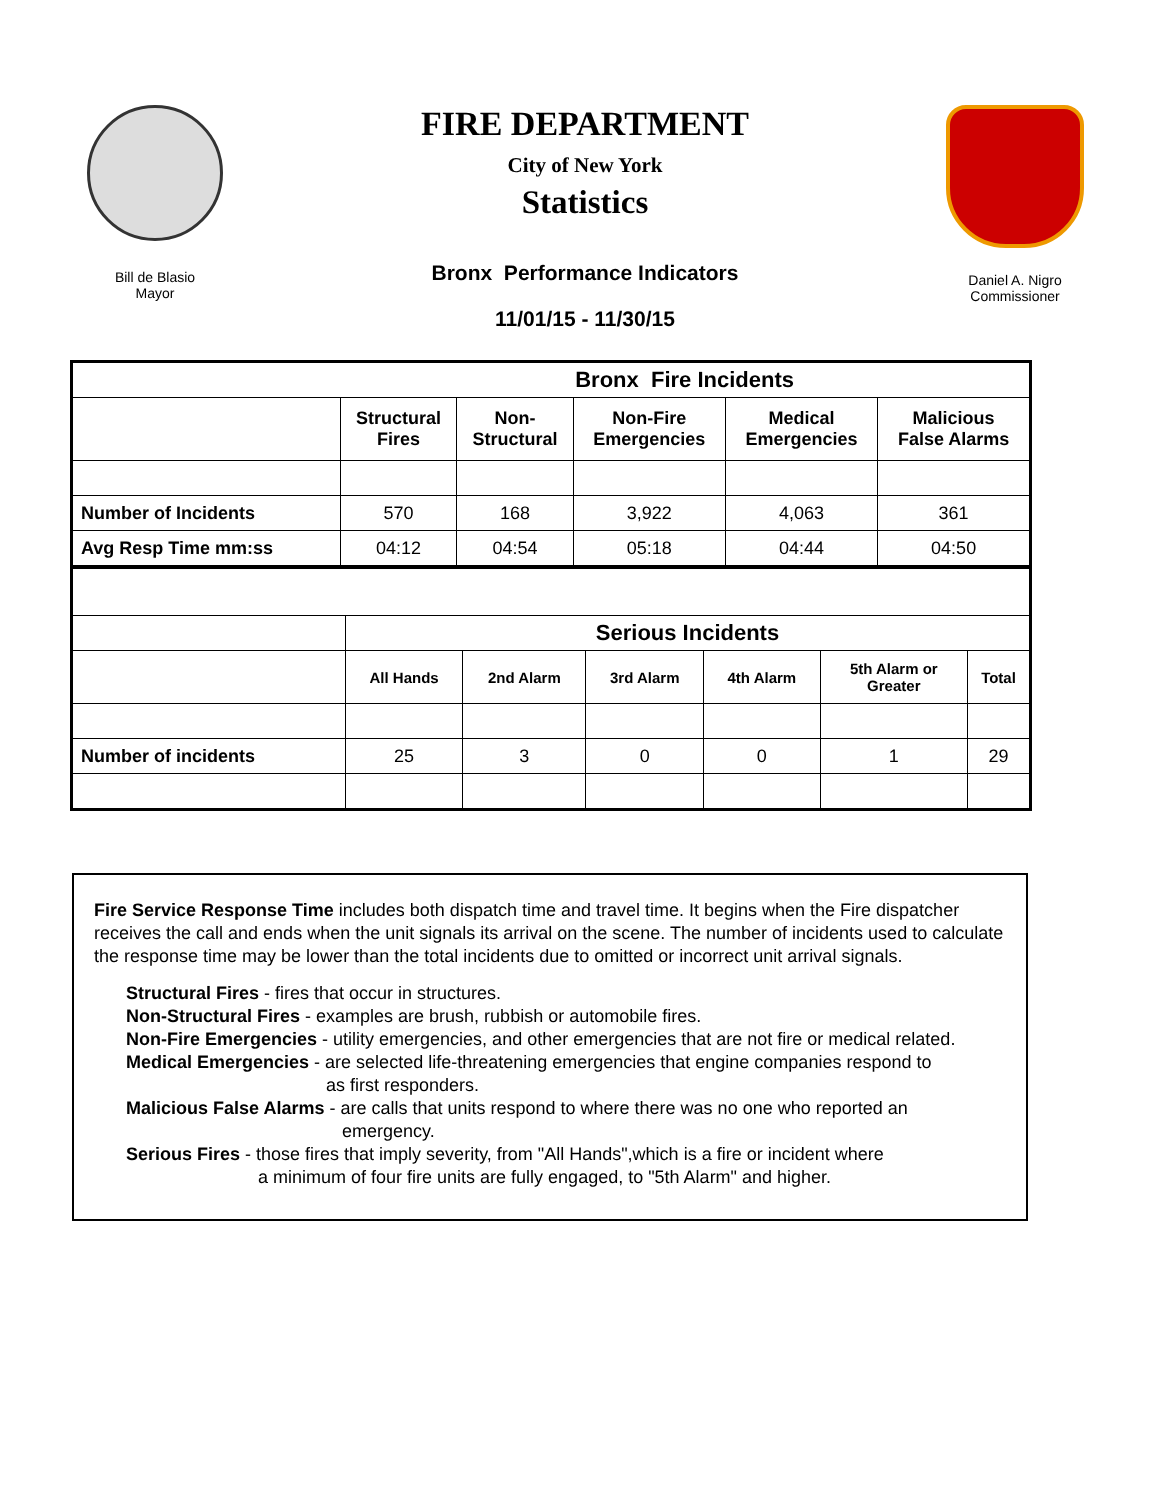Bill de Blasio
Mayor
FIRE DEPARTMENT
City of New York
Statistics
Bronx Performance Indicators
11/01/15 - 11/30/15
Daniel A. Nigro
Commissioner
| | Bronx Fire Incidents | | | | |
| | Structural Fires | Non- Structural | Non-Fire Emergencies | Medical Emergencies | Malicious False Alarms |
| Number of Incidents | 570 | 168 | 3,922 | 4,063 | 361 |
| Avg Resp Time mm:ss | 04:12 | 04:54 | 05:18 | 04:44 | 04:50 |
| | Serious Incidents | | | | | |
| | All Hands | 2nd Alarm | 3rd Alarm | 4th Alarm | 5th Alarm or Greater | Total |
| Number of incidents | 25 | 3 | 0 | 0 | 1 | 29 |
Fire Service Response Time includes both dispatch time and travel time. It begins when the Fire dispatcher receives the call and ends when the unit signals its arrival on the scene. The number of incidents used to calculate the response time may be lower than the total incidents due to omitted or incorrect unit arrival signals.
Structural Fires - fires that occur in structures.
Non-Structural Fires - examples are brush, rubbish or automobile fires.
Non-Fire Emergencies - utility emergencies, and other emergencies that are not fire or medical related.
Medical Emergencies - are selected life-threatening emergencies that engine companies respond to
as first responders.
Malicious False Alarms - are calls that units respond to where there was no one who reported an
emergency.
Serious Fires - those fires that imply severity, from "All Hands",which is a fire or incident where
a minimum of four fire units are fully engaged, to "5th Alarm" and higher.